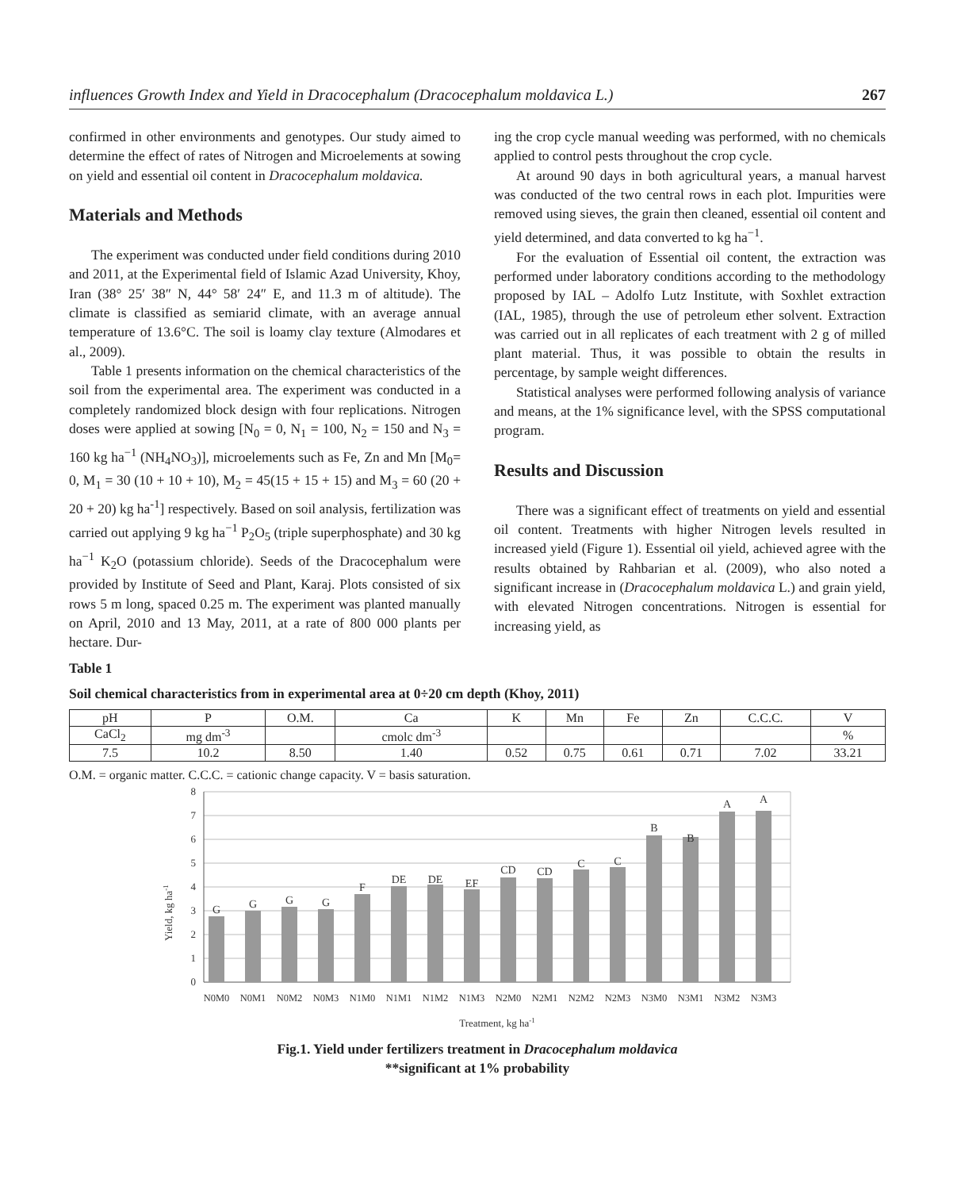influences Growth Index and Yield in Dracocephalum (Dracocephalum moldavica L.) 267
confirmed in other environments and genotypes. Our study aimed to determine the effect of rates of Nitrogen and Microelements at sowing on yield and essential oil content in Dracocephalum moldavica.
Materials and Methods
The experiment was conducted under field conditions during 2010 and 2011, at the Experimental field of Islamic Azad University, Khoy, Iran (38° 25′ 38″ N, 44° 58′ 24″ E, and 11.3 m of altitude). The climate is classified as semiarid climate, with an average annual temperature of 13.6°C. The soil is loamy clay texture (Almodares et al., 2009).
Table 1 presents information on the chemical characteristics of the soil from the experimental area. The experiment was conducted in a completely randomized block design with four replications. Nitrogen doses were applied at sowing [N<sub>0</sub> = 0, N<sub>1</sub> = 100, N<sub>2</sub> = 150 and N<sub>3</sub> = 160 kg ha<sup>−1</sup> (NH<sub>4</sub>NO<sub>3</sub>)], microelements such as Fe, Zn and Mn [M<sub>0</sub>= 0, M<sub>1</sub> = 30 (10 + 10 + 10), M<sub>2</sub> = 45(15 + 15 + 15) and M<sub>3</sub> = 60 (20 + 20 + 20) kg ha<sup>-1</sup>] respectively. Based on soil analysis, fertilization was carried out applying 9 kg ha<sup>−1</sup> P<sub>2</sub>O<sub>5</sub> (triple superphosphate) and 30 kg ha<sup>−1</sup> K<sub>2</sub>O (potassium chloride). Seeds of the Dracocephalum were provided by Institute of Seed and Plant, Karaj. Plots consisted of six rows 5 m long, spaced 0.25 m. The experiment was planted manually on April, 2010 and 13 May, 2011, at a rate of 800 000 plants per hectare. Dur-
ing the crop cycle manual weeding was performed, with no chemicals applied to control pests throughout the crop cycle.
At around 90 days in both agricultural years, a manual harvest was conducted of the two central rows in each plot. Impurities were removed using sieves, the grain then cleaned, essential oil content and yield determined, and data converted to kg ha<sup>−1</sup>.
For the evaluation of Essential oil content, the extraction was performed under laboratory conditions according to the methodology proposed by IAL – Adolfo Lutz Institute, with Soxhlet extraction (IAL, 1985), through the use of petroleum ether solvent. Extraction was carried out in all replicates of each treatment with 2 g of milled plant material. Thus, it was possible to obtain the results in percentage, by sample weight differences.
Statistical analyses were performed following analysis of variance and means, at the 1% significance level, with the SPSS computational program.
Results and Discussion
There was a significant effect of treatments on yield and essential oil content. Treatments with higher Nitrogen levels resulted in increased yield (Figure 1). Essential oil yield, achieved agree with the results obtained by Rahbarian et al. (2009), who also noted a significant increase in (Dracocephalum moldavica L.) and grain yield, with elevated Nitrogen concentrations. Nitrogen is essential for increasing yield, as
Table 1
Soil chemical characteristics from in experimental area at 0÷20 cm depth (Khoy, 2011)
| pH | P | O.M. | Ca | K | Mn | Fe | Zn | C.C.C. | V |
| CaCl<sub>2</sub> | mg dm<sup>-3</sup> | | cmolc dm<sup>-3</sup> | | | | | | % |
| 7.5 | 10.2 | 8.50 | 1.40 | 0.52 | 0.75 | 0.61 | 0.71 | 7.02 | 33.21 |
O.M. = organic matter. C.C.C. = cationic change capacity. V = basis saturation.
Yield, kg ha-1
0
1
2
3
4
5
6
7
8
G
G
G
G
F
DE
DE
EF
CD
CD
C
C
B
B
A
A
N0M0
N0M1
N0M2
N0M3
N1M0
N1M1
N1M2
N1M3
N2M0
N2M1
N2M2
N2M3
N3M0
N3M1
N3M2
N3M3
Treatment, kg ha-1
Fig.1. Yield under fertilizers treatment in Dracocephalum moldavica
**significant at 1% probability